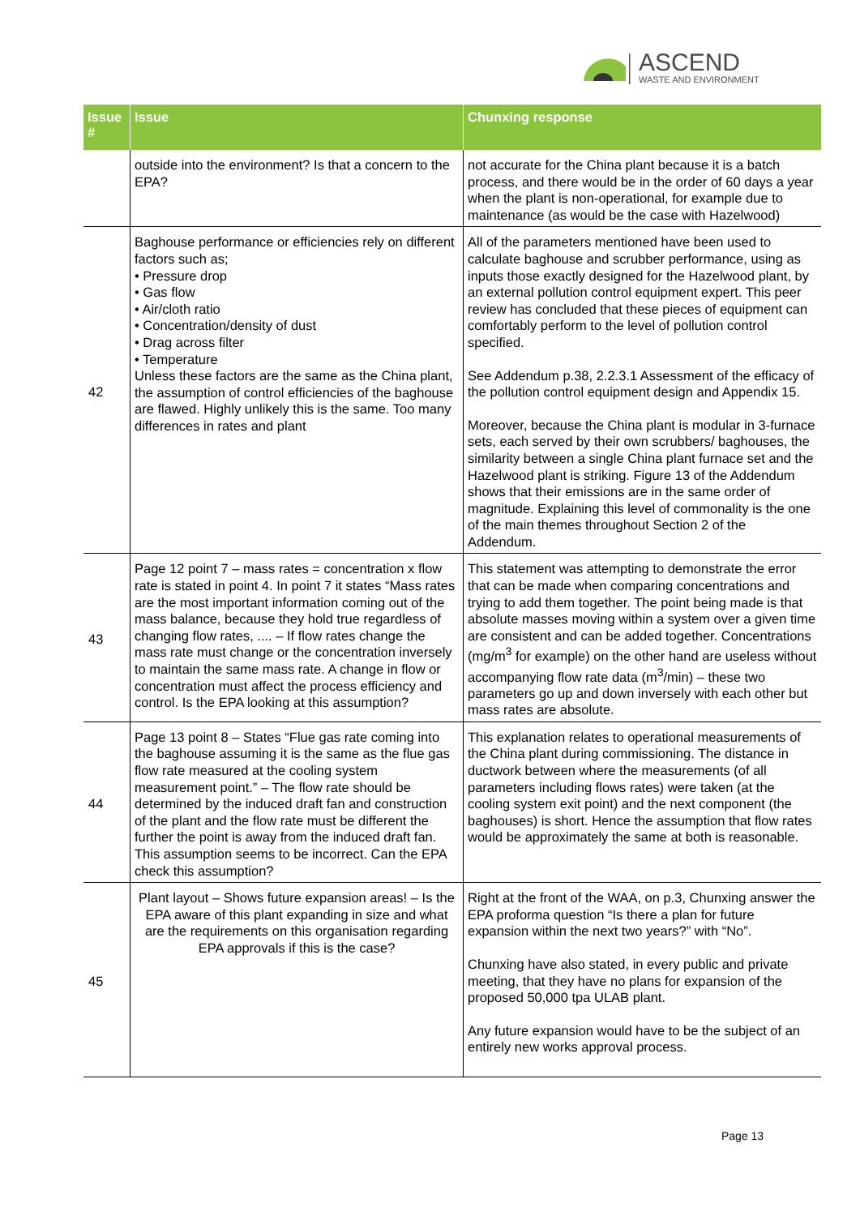ASCEND
WASTE AND ENVIRONMENT
| Issue # | Issue | Chunxing response |
| --- | --- | --- |
| | outside into the environment? Is that a concern to the EPA? | not accurate for the China plant because it is a batch process, and there would be in the order of 60 days a year when the plant is non-operational, for example due to maintenance (as would be the case with Hazelwood) |
| 42 | Baghouse performance or efficiencies rely on different factors such as; • Pressure drop • Gas flow • Air/cloth ratio • Concentration/density of dust • Drag across filter • Temperature Unless these factors are the same as the China plant, the assumption of control efficiencies of the baghouse are flawed. Highly unlikely this is the same. Too many differences in rates and plant | All of the parameters mentioned have been used to calculate baghouse and scrubber performance, using as inputs those exactly designed for the Hazelwood plant, by an external pollution control equipment expert. This peer review has concluded that these pieces of equipment can comfortably perform to the level of pollution control specified. See Addendum p.38, 2.2.3.1 Assessment of the efficacy of the pollution control equipment design and Appendix 15. Moreover, because the China plant is modular in 3-furnace sets, each served by their own scrubbers/ baghouses, the similarity between a single China plant furnace set and the Hazelwood plant is striking. Figure 13 of the Addendum shows that their emissions are in the same order of magnitude. Explaining this level of commonality is the one of the main themes throughout Section 2 of the Addendum. |
| 43 | Page 12 point 7 – mass rates = concentration x flow rate is stated in point 4. In point 7 it states “Mass rates are the most important information coming out of the mass balance, because they hold true regardless of changing flow rates, .... – If flow rates change the mass rate must change or the concentration inversely to maintain the same mass rate. A change in flow or concentration must affect the process efficiency and control. Is the EPA looking at this assumption? | This statement was attempting to demonstrate the error that can be made when comparing concentrations and trying to add them together. The point being made is that absolute masses moving within a system over a given time are consistent and can be added together. Concentrations (mg/m<sup>3</sup> for example) on the other hand are useless without accompanying flow rate data (m<sup>3</sup>/min) – these two parameters go up and down inversely with each other but mass rates are absolute. |
| 44 | Page 13 point 8 – States “Flue gas rate coming into the baghouse assuming it is the same as the flue gas flow rate measured at the cooling system measurement point.” – The flow rate should be determined by the induced draft fan and construction of the plant and the flow rate must be different the further the point is away from the induced draft fan. This assumption seems to be incorrect. Can the EPA check this assumption? | This explanation relates to operational measurements of the China plant during commissioning. The distance in ductwork between where the measurements (of all parameters including flows rates) were taken (at the cooling system exit point) and the next component (the baghouses) is short. Hence the assumption that flow rates would be approximately the same at both is reasonable. |
| 45 | Plant layout – Shows future expansion areas! – Is the EPA aware of this plant expanding in size and what are the requirements on this organisation regarding EPA approvals if this is the case? | Right at the front of the WAA, on p.3, Chunxing answer the EPA proforma question “Is there a plan for future expansion within the next two years?” with “No”. Chunxing have also stated, in every public and private meeting, that they have no plans for expansion of the proposed 50,000 tpa ULAB plant. Any future expansion would have to be the subject of an entirely new works approval process. |
Page 13